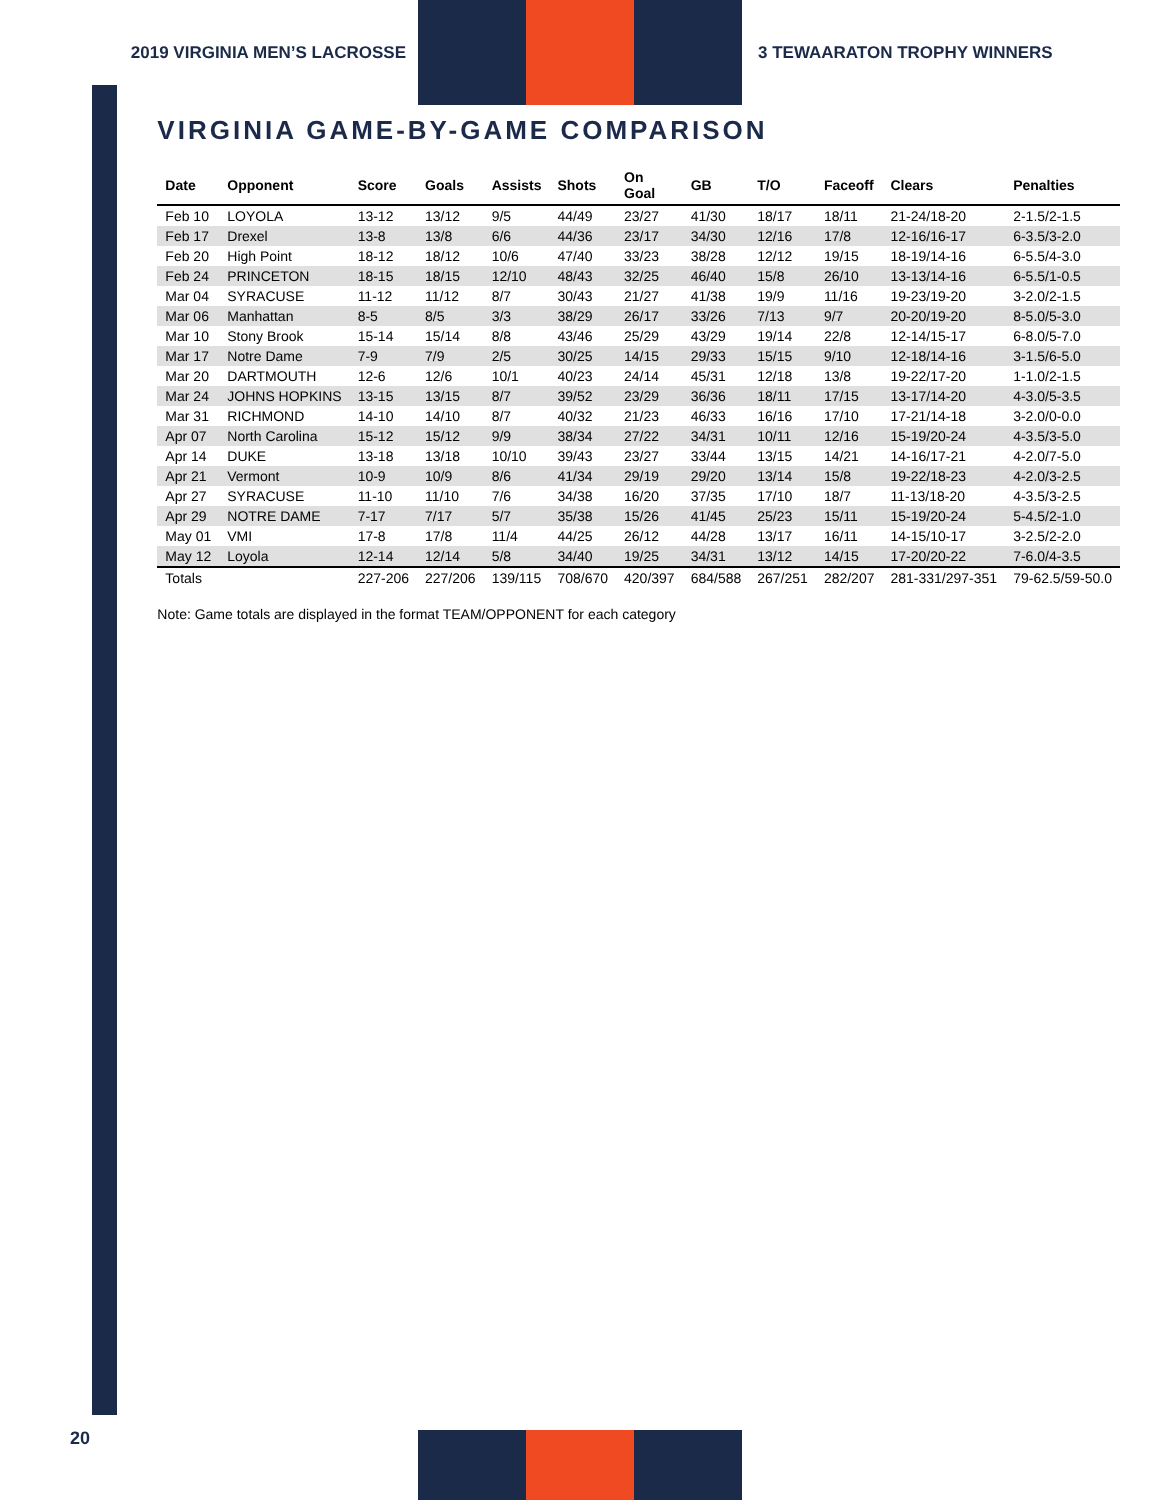2019 VIRGINIA MEN’S LACROSSE 3 TEWAARATON TROPHY WINNERS
VIRGINIA GAME-BY-GAME COMPARISON
| Date | Opponent | Score | Goals | Assists | Shots | On Goal | GB | T/O | Faceoff | Clears | Penalties |
| --- | --- | --- | --- | --- | --- | --- | --- | --- | --- | --- | --- |
| Feb 10 | LOYOLA | 13-12 | 13/12 | 9/5 | 44/49 | 23/27 | 41/30 | 18/17 | 18/11 | 21-24/18-20 | 2-1.5/2-1.5 |
| Feb 17 | Drexel | 13-8 | 13/8 | 6/6 | 44/36 | 23/17 | 34/30 | 12/16 | 17/8 | 12-16/16-17 | 6-3.5/3-2.0 |
| Feb 20 | High Point | 18-12 | 18/12 | 10/6 | 47/40 | 33/23 | 38/28 | 12/12 | 19/15 | 18-19/14-16 | 6-5.5/4-3.0 |
| Feb 24 | PRINCETON | 18-15 | 18/15 | 12/10 | 48/43 | 32/25 | 46/40 | 15/8 | 26/10 | 13-13/14-16 | 6-5.5/1-0.5 |
| Mar 04 | SYRACUSE | 11-12 | 11/12 | 8/7 | 30/43 | 21/27 | 41/38 | 19/9 | 11/16 | 19-23/19-20 | 3-2.0/2-1.5 |
| Mar 06 | Manhattan | 8-5 | 8/5 | 3/3 | 38/29 | 26/17 | 33/26 | 7/13 | 9/7 | 20-20/19-20 | 8-5.0/5-3.0 |
| Mar 10 | Stony Brook | 15-14 | 15/14 | 8/8 | 43/46 | 25/29 | 43/29 | 19/14 | 22/8 | 12-14/15-17 | 6-8.0/5-7.0 |
| Mar 17 | Notre Dame | 7-9 | 7/9 | 2/5 | 30/25 | 14/15 | 29/33 | 15/15 | 9/10 | 12-18/14-16 | 3-1.5/6-5.0 |
| Mar 20 | DARTMOUTH | 12-6 | 12/6 | 10/1 | 40/23 | 24/14 | 45/31 | 12/18 | 13/8 | 19-22/17-20 | 1-1.0/2-1.5 |
| Mar 24 | JOHNS HOPKINS | 13-15 | 13/15 | 8/7 | 39/52 | 23/29 | 36/36 | 18/11 | 17/15 | 13-17/14-20 | 4-3.0/5-3.5 |
| Mar 31 | RICHMOND | 14-10 | 14/10 | 8/7 | 40/32 | 21/23 | 46/33 | 16/16 | 17/10 | 17-21/14-18 | 3-2.0/0-0.0 |
| Apr 07 | North Carolina | 15-12 | 15/12 | 9/9 | 38/34 | 27/22 | 34/31 | 10/11 | 12/16 | 15-19/20-24 | 4-3.5/3-5.0 |
| Apr 14 | DUKE | 13-18 | 13/18 | 10/10 | 39/43 | 23/27 | 33/44 | 13/15 | 14/21 | 14-16/17-21 | 4-2.0/7-5.0 |
| Apr 21 | Vermont | 10-9 | 10/9 | 8/6 | 41/34 | 29/19 | 29/20 | 13/14 | 15/8 | 19-22/18-23 | 4-2.0/3-2.5 |
| Apr 27 | SYRACUSE | 11-10 | 11/10 | 7/6 | 34/38 | 16/20 | 37/35 | 17/10 | 18/7 | 11-13/18-20 | 4-3.5/3-2.5 |
| Apr 29 | NOTRE DAME | 7-17 | 7/17 | 5/7 | 35/38 | 15/26 | 41/45 | 25/23 | 15/11 | 15-19/20-24 | 5-4.5/2-1.0 |
| May 01 | VMI | 17-8 | 17/8 | 11/4 | 44/25 | 26/12 | 44/28 | 13/17 | 16/11 | 14-15/10-17 | 3-2.5/2-2.0 |
| May 12 | Loyola | 12-14 | 12/14 | 5/8 | 34/40 | 19/25 | 34/31 | 13/12 | 14/15 | 17-20/20-22 | 7-6.0/4-3.5 |
| Totals | | 227-206 | 227/206 | 139/115 | 708/670 | 420/397 | 684/588 | 267/251 | 282/207 | 281-331/297-351 | 79-62.5/59-50.0 |
Note: Game totals are displayed in the format TEAM/OPPONENT for each category
20